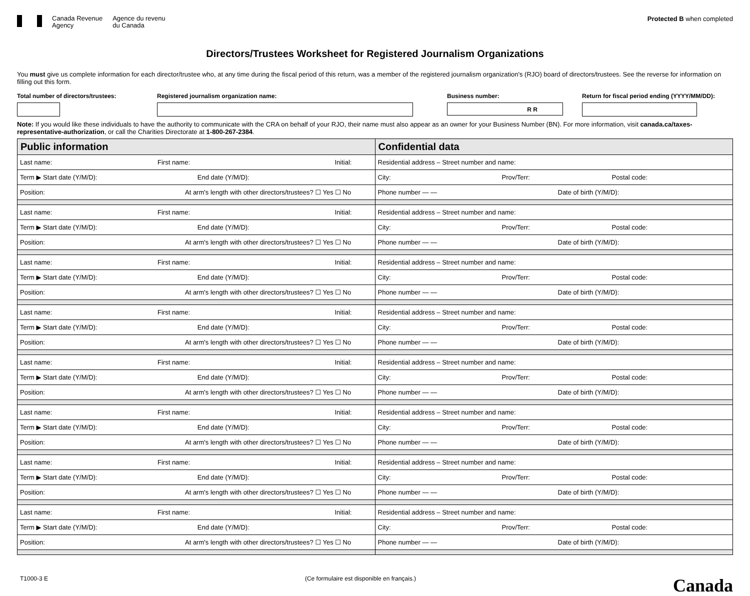Canada Revenue
Agency
Agence du revenu
du Canada
Protected B when completed
Directors/Trustees Worksheet for Registered Journalism Organizations
You must give us complete information for each director/trustee who, at any time during the fiscal period of this return, was a member of the registered journalism organization's (RJO) board of directors/trustees. See the reverse for information on filling out this form.
Total number of directors/trustees: Registered journalism organization name: Business number:
R R
Return for fiscal period ending (YYYY/MM/DD):
Note: If you would like these individuals to have the authority to communicate with the CRA on behalf of your RJO, their name must also appear as an owner for your Business Number (BN). For more information, visit canada.ca/taxes-representative-authorization, or call the Charities Directorate at 1-800-267-2384.
| Public information | Confidential data |
| Last name: First name: Initial: Term ▶ Start date (Y/M/D): End date (Y/M/D): Position: At arm's length with other directors/trustees? ☐ Yes ☐ No Last name: First name: Initial: Term ▶ Start date (Y/M/D): End date (Y/M/D): Position: At arm's length with other directors/trustees? ☐ Yes ☐ No Last name: First name: Initial: Term ▶ Start date (Y/M/D): End date (Y/M/D): Position: At arm's length with other directors/trustees? ☐ Yes ☐ No Last name: First name: Initial: Term ▶ Start date (Y/M/D): End date (Y/M/D): Position: At arm's length with other directors/trustees? ☐ Yes ☐ No Last name: First name: Initial: Term ▶ Start date (Y/M/D): End date (Y/M/D): Position: At arm's length with other directors/trustees? ☐ Yes ☐ No Last name: First name: Initial: Term ▶ Start date (Y/M/D): End date (Y/M/D): Position: At arm's length with other directors/trustees? ☐ Yes ☐ No Last name: First name: Initial: Term ▶ Start date (Y/M/D): End date (Y/M/D): Position: At arm's length with other directors/trustees? ☐ Yes ☐ No Last name: First name: Initial: Term ▶ Start date (Y/M/D): End date (Y/M/D): Position: At arm's length with other directors/trustees? ☐ Yes ☐ No | Residential address – Street number and name: City: Prov/Terr: Postal code: Phone number — — Date of birth (Y/M/D): Residential address – Street number and name: City: Prov/Terr: Postal code: Phone number — — Date of birth (Y/M/D): Residential address – Street number and name: City: Prov/Terr: Postal code: Phone number — — Date of birth (Y/M/D): Residential address – Street number and name: City: Prov/Terr: Postal code: Phone number — — Date of birth (Y/M/D): Residential address – Street number and name: City: Prov/Terr: Postal code: Phone number — — Date of birth (Y/M/D): Residential address – Street number and name: City: Prov/Terr: Postal code: Phone number — — Date of birth (Y/M/D): Residential address – Street number and name: City: Prov/Terr: Postal code: Phone number — — Date of birth (Y/M/D): Residential address – Street number and name: City: Prov/Terr: Postal code: Phone number — — Date of birth (Y/M/D): |
T1000-3 E (Ce formulaire est disponible en français.) Canada